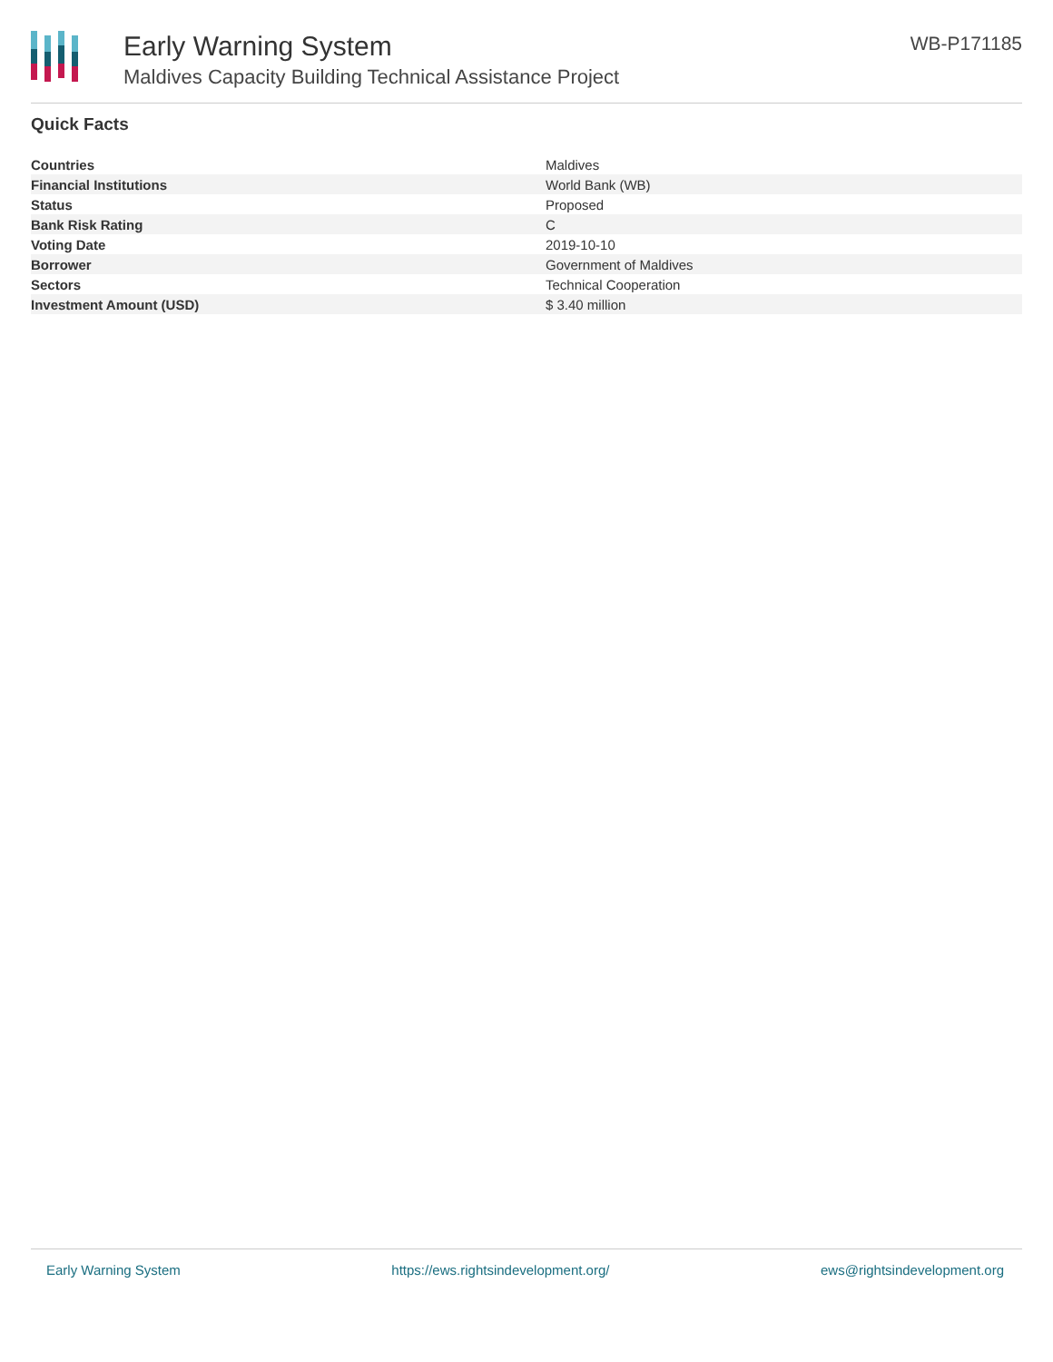Early Warning System
Maldives Capacity Building Technical Assistance Project
WB-P171185
Quick Facts
| Countries | Maldives |
| Financial Institutions | World Bank (WB) |
| Status | Proposed |
| Bank Risk Rating | C |
| Voting Date | 2019-10-10 |
| Borrower | Government of Maldives |
| Sectors | Technical Cooperation |
| Investment Amount (USD) | $ 3.40 million |
Early Warning System https://ews.rightsindevelopment.org/ ews@rightsindevelopment.org